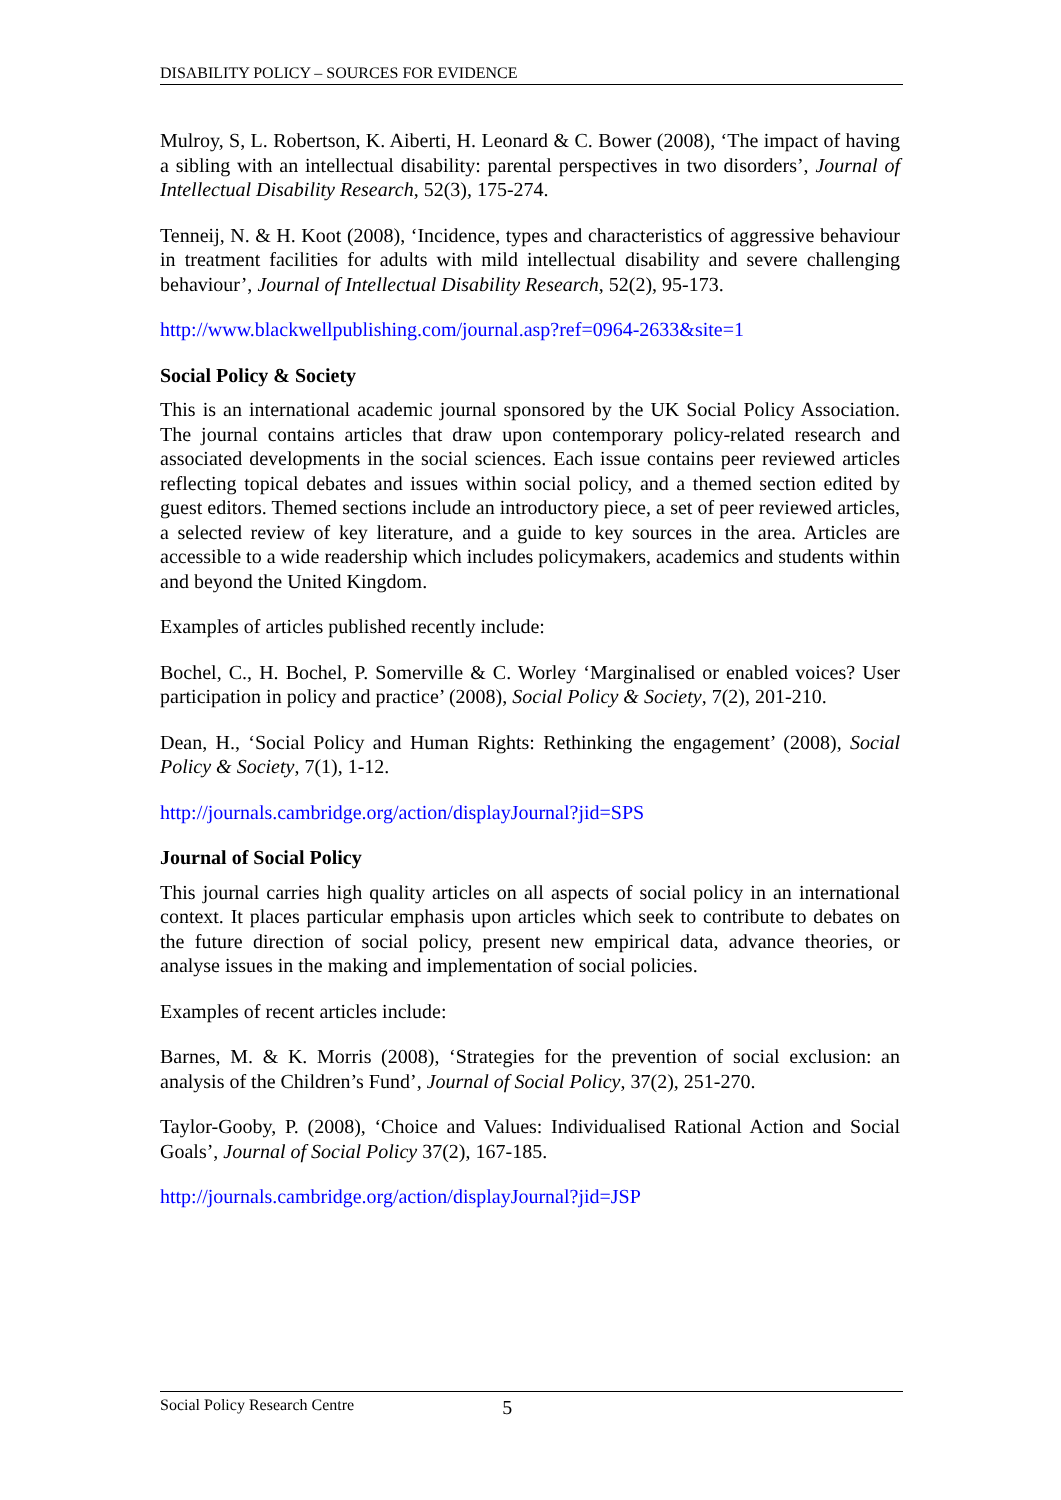DISABILITY POLICY – SOURCES FOR EVIDENCE
Mulroy, S, L. Robertson, K. Aiberti, H. Leonard & C. Bower (2008), ‘The impact of having a sibling with an intellectual disability: parental perspectives in two disorders’, Journal of Intellectual Disability Research, 52(3), 175-274.
Tenneij, N. & H. Koot (2008), ‘Incidence, types and characteristics of aggressive behaviour in treatment facilities for adults with mild intellectual disability and severe challenging behaviour’, Journal of Intellectual Disability Research, 52(2), 95-173.
http://www.blackwellpublishing.com/journal.asp?ref=0964-2633&site=1
Social Policy & Society
This is an international academic journal sponsored by the UK Social Policy Association. The journal contains articles that draw upon contemporary policy-related research and associated developments in the social sciences. Each issue contains peer reviewed articles reflecting topical debates and issues within social policy, and a themed section edited by guest editors. Themed sections include an introductory piece, a set of peer reviewed articles, a selected review of key literature, and a guide to key sources in the area. Articles are accessible to a wide readership which includes policymakers, academics and students within and beyond the United Kingdom.
Examples of articles published recently include:
Bochel, C., H. Bochel, P. Somerville & C. Worley ‘Marginalised or enabled voices? User participation in policy and practice’ (2008), Social Policy & Society, 7(2), 201-210.
Dean, H., ‘Social Policy and Human Rights: Rethinking the engagement’ (2008), Social Policy & Society, 7(1), 1-12.
http://journals.cambridge.org/action/displayJournal?jid=SPS
Journal of Social Policy
This journal carries high quality articles on all aspects of social policy in an international context. It places particular emphasis upon articles which seek to contribute to debates on the future direction of social policy, present new empirical data, advance theories, or analyse issues in the making and implementation of social policies.
Examples of recent articles include:
Barnes, M. & K. Morris (2008), ‘Strategies for the prevention of social exclusion: an analysis of the Children’s Fund’, Journal of Social Policy, 37(2), 251-270.
Taylor-Gooby, P. (2008), ‘Choice and Values: Individualised Rational Action and Social Goals’, Journal of Social Policy 37(2), 167-185.
http://journals.cambridge.org/action/displayJournal?jid=JSP
Social Policy Research Centre 5